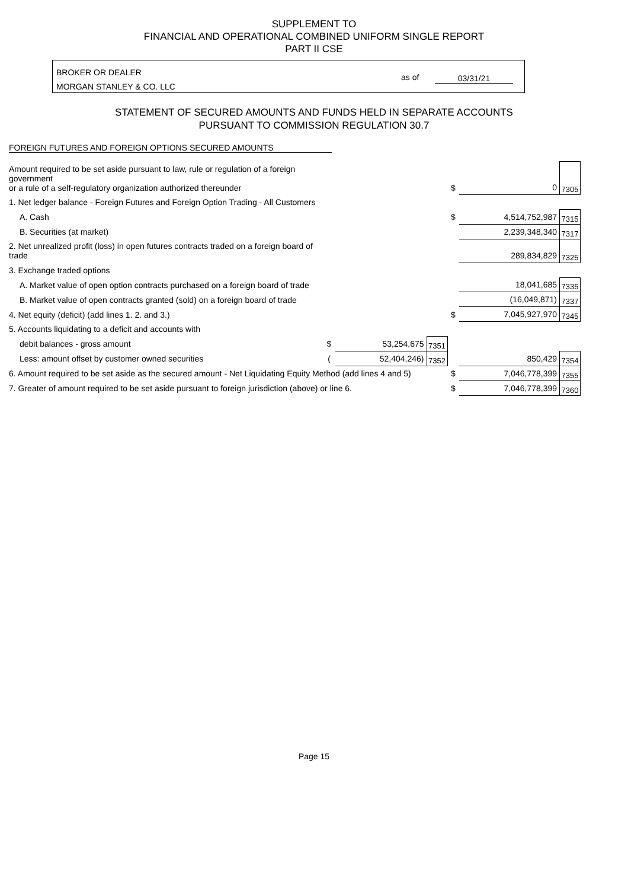SUPPLEMENT TO
FINANCIAL AND OPERATIONAL COMBINED UNIFORM SINGLE REPORT
PART II CSE
BROKER OR DEALER
MORGAN STANLEY & CO. LLC
as of 03/31/21
STATEMENT OF SECURED AMOUNTS AND FUNDS HELD IN SEPARATE ACCOUNTS
PURSUANT TO COMMISSION REGULATION 30.7
FOREIGN FUTURES AND FOREIGN OPTIONS SECURED AMOUNTS
| Amount required to be set aside pursuant to law, rule or regulation of a foreign government or a rule of a self-regulatory organization authorized thereunder | | | | $ | 0 | 7305 |
| 1. Net ledger balance - Foreign Futures and Foreign Option Trading - All Customers | | | | | | |
| A. Cash | | | | $ | 4,514,752,987 | 7315 |
| B. Securities (at market) | | | | | 2,239,348,340 | 7317 |
| 2. Net unrealized profit (loss) in open futures contracts traded on a foreign board of trade | | | | | 289,834,829 | 7325 |
| 3. Exchange traded options | | | | | | |
| A. Market value of open option contracts purchased on a foreign board of trade | | | | | 18,041,685 | 7335 |
| B. Market value of open contracts granted (sold) on a foreign board of trade | | | | | (16,049,871) | 7337 |
| 4. Net equity (deficit) (add lines 1. 2. and 3.) | | | | $ | 7,045,927,970 | 7345 |
| 5. Accounts liquidating to a deficit and accounts with | | | | | | |
| debit balances - gross amount | $ | 53,254,675 | 7351 | | | |
| Less: amount offset by customer owned securities | ( | 52,404,246) | 7352 | | 850,429 | 7354 |
| 6. Amount required to be set aside as the secured amount - Net Liquidating Equity Method (add lines 4 and 5) | | | | $ | 7,046,778,399 | 7355 |
| 7. Greater of amount required to be set aside pursuant to foreign jurisdiction (above) or line 6. | | | | $ | 7,046,778,399 | 7360 |
Page 15